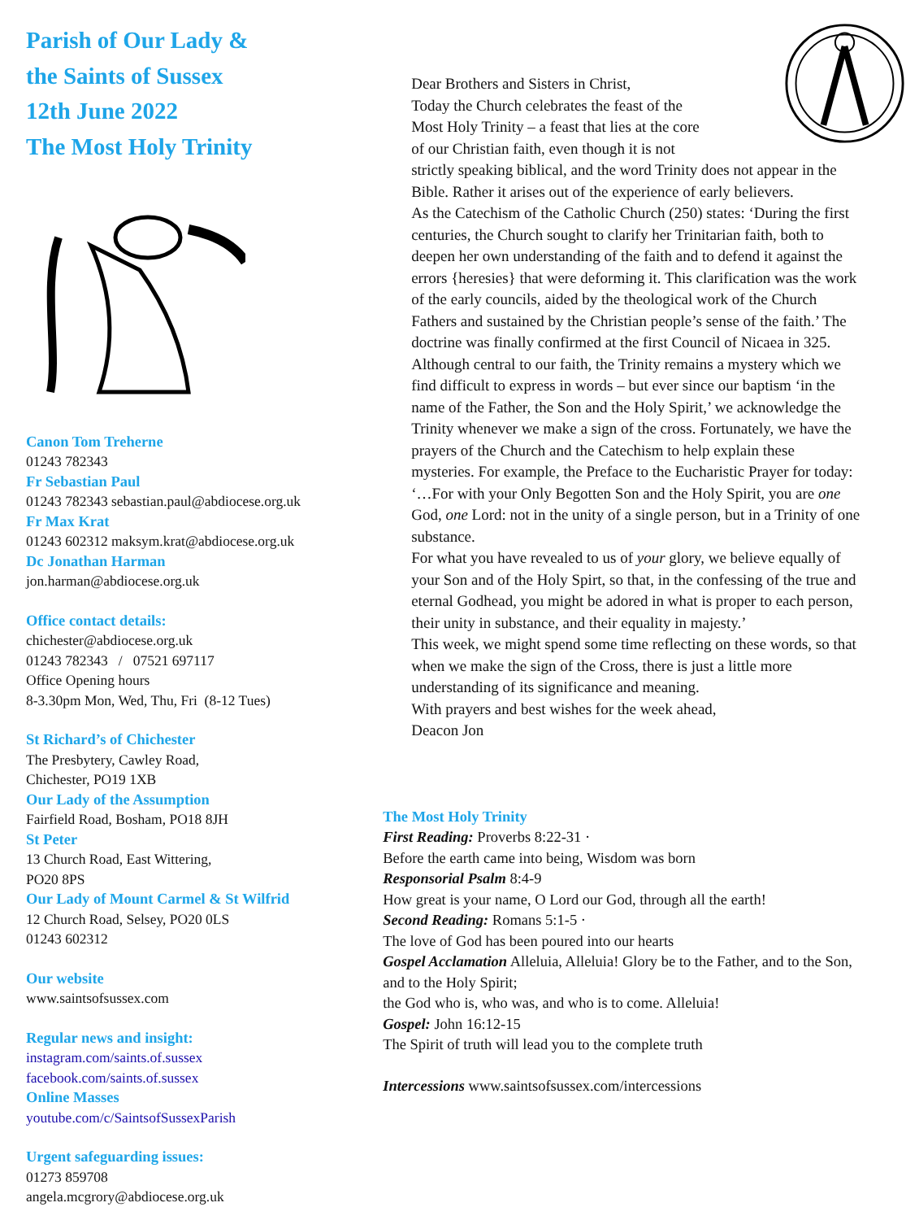Parish of Our Lady &
the Saints of Sussex
12th June 2022
The Most Holy Trinity
Canon Tom Treherne
01243 782343
Fr Sebastian Paul
01243 782343 sebastian.paul@abdiocese.org.uk
Fr Max Krat
01243 602312 maksym.krat@abdiocese.org.uk
Dc Jonathan Harman
jon.harman@abdiocese.org.uk
Office contact details:
chichester@abdiocese.org.uk
01243 782343 / 07521 697117
Office Opening hours
8-3.30pm Mon, Wed, Thu, Fri (8-12 Tues)
St Richard’s of Chichester
The Presbytery, Cawley Road,
Chichester, PO19 1XB
Our Lady of the Assumption
Fairfield Road, Bosham, PO18 8JH
St Peter
13 Church Road, East Wittering,
PO20 8PS
Our Lady of Mount Carmel & St Wilfrid
12 Church Road, Selsey, PO20 0LS
01243 602312
Our website
www.saintsofsussex.com
Regular news and insight:
instagram.com/saints.of.sussex
facebook.com/saints.of.sussex
Online Masses
youtube.com/c/SaintsofSussexParish
Urgent safeguarding issues:
01273 859708
angela.mcgrory@abdiocese.org.uk
Dear Brothers and Sisters in Christ,
Today the Church celebrates the feast of the
Most Holy Trinity – a feast that lies at the core
of our Christian faith, even though it is not
strictly speaking biblical, and the word Trinity does not appear in the Bible. Rather it arises out of the experience of early believers.
As the Catechism of the Catholic Church (250) states: ‘During the first centuries, the Church sought to clarify her Trinitarian faith, both to deepen her own understanding of the faith and to defend it against the errors {heresies} that were deforming it. This clarification was the work of the early councils, aided by the theological work of the Church Fathers and sustained by the Christian people’s sense of the faith.’ The doctrine was finally confirmed at the first Council of Nicaea in 325.
Although central to our faith, the Trinity remains a mystery which we find difficult to express in words – but ever since our baptism ‘in the name of the Father, the Son and the Holy Spirit,’ we acknowledge the Trinity whenever we make a sign of the cross. Fortunately, we have the prayers of the Church and the Catechism to help explain these mysteries. For example, the Preface to the Eucharistic Prayer for today:
‘…For with your Only Begotten Son and the Holy Spirit, you are one God, one Lord: not in the unity of a single person, but in a Trinity of one substance.
For what you have revealed to us of your glory, we believe equally of your Son and of the Holy Spirt, so that, in the confessing of the true and eternal Godhead, you might be adored in what is proper to each person, their unity in substance, and their equality in majesty.’
This week, we might spend some time reflecting on these words, so that when we make the sign of the Cross, there is just a little more understanding of its significance and meaning.
With prayers and best wishes for the week ahead,
Deacon Jon
The Most Holy Trinity
First Reading: Proverbs 8:22-31 ·
Before the earth came into being, Wisdom was born
Responsorial Psalm 8:4-9
How great is your name, O Lord our God, through all the earth!
Second Reading: Romans 5:1-5 ·
The love of God has been poured into our hearts
Gospel Acclamation Alleluia, Alleluia! Glory be to the Father, and to the Son, and to the Holy Spirit;
the God who is, who was, and who is to come. Alleluia!
Gospel: John 16:12-15
The Spirit of truth will lead you to the complete truth
Intercessions www.saintsofsussex.com/intercessions